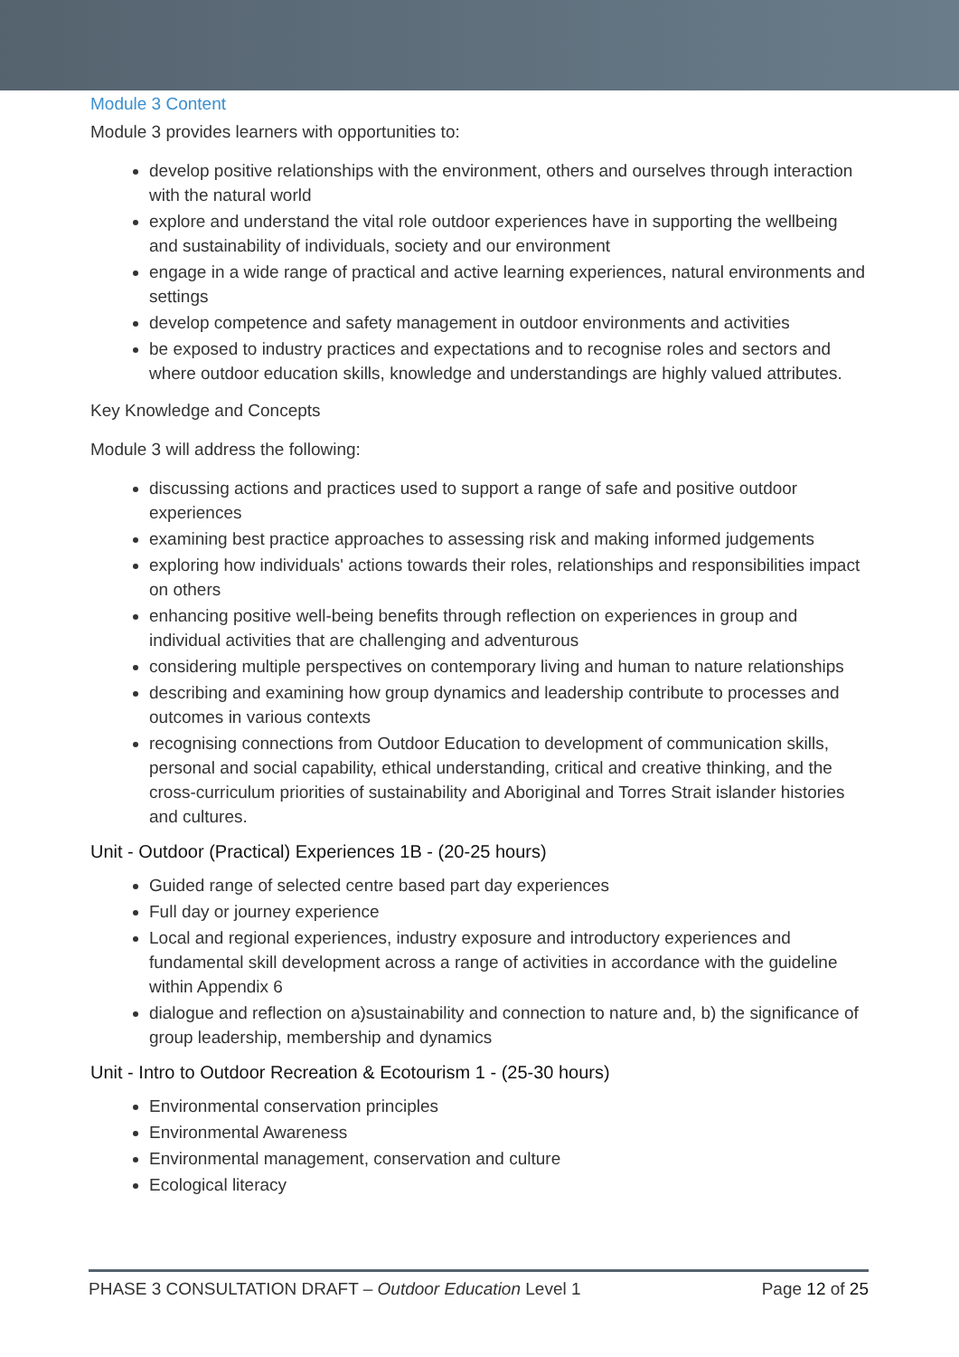Module 3 Content
Module 3 provides learners with opportunities to:
develop positive relationships with the environment, others and ourselves through interaction with the natural world
explore and understand the vital role outdoor experiences have in supporting the wellbeing and sustainability of individuals, society and our environment
engage in a wide range of practical and active learning experiences, natural environments and settings
develop competence and safety management in outdoor environments and activities
be exposed to industry practices and expectations and to recognise roles and sectors and where outdoor education skills, knowledge and understandings are highly valued attributes.
Key Knowledge and Concepts
Module 3 will address the following:
discussing actions and practices used to support a range of safe and positive outdoor experiences
examining best practice approaches to assessing risk and making informed judgements
exploring how individuals' actions towards their roles, relationships and responsibilities impact on others
enhancing positive well-being benefits through reflection on experiences in group and individual activities that are challenging and adventurous
considering multiple perspectives on contemporary living and human to nature relationships
describing and examining how group dynamics and leadership contribute to processes and outcomes in various contexts
recognising connections from Outdoor Education to development of communication skills, personal and social capability, ethical understanding, critical and creative thinking, and the cross-curriculum priorities of sustainability and Aboriginal and Torres Strait islander histories and cultures.
Unit - Outdoor (Practical) Experiences 1B - (20-25 hours)
Guided range of selected centre based part day experiences
Full day or journey experience
Local and regional experiences, industry exposure and introductory experiences and fundamental skill development across a range of activities in accordance with the guideline within Appendix 6
dialogue and reflection on a)sustainability and connection to nature and, b) the significance of group leadership, membership and dynamics
Unit - Intro to Outdoor Recreation & Ecotourism 1 - (25-30 hours)
Environmental conservation principles
Environmental Awareness
Environmental management, conservation and culture
Ecological literacy
PHASE 3 CONSULTATION DRAFT – Outdoor Education Level 1 Page 12 of 25